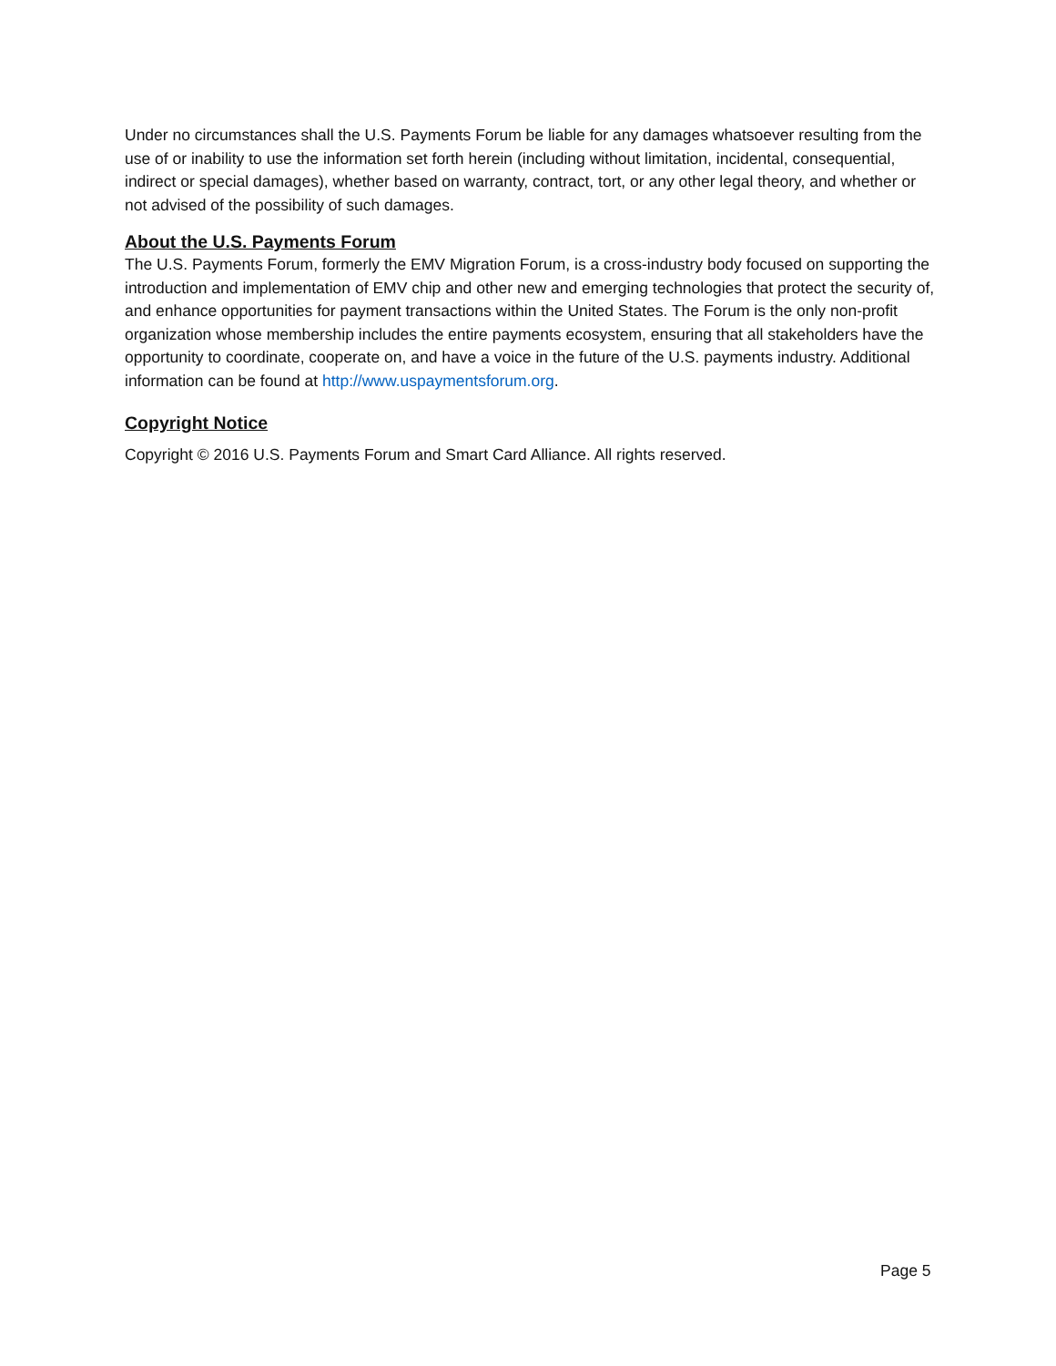Under no circumstances shall the U.S. Payments Forum be liable for any damages whatsoever resulting from the use of or inability to use the information set forth herein (including without limitation, incidental, consequential, indirect or special damages), whether based on warranty, contract, tort, or any other legal theory, and whether or not advised of the possibility of such damages.
About the U.S. Payments Forum
The U.S. Payments Forum, formerly the EMV Migration Forum, is a cross-industry body focused on supporting the introduction and implementation of EMV chip and other new and emerging technologies that protect the security of, and enhance opportunities for payment transactions within the United States. The Forum is the only non-profit organization whose membership includes the entire payments ecosystem, ensuring that all stakeholders have the opportunity to coordinate, cooperate on, and have a voice in the future of the U.S. payments industry. Additional information can be found at http://www.uspaymentsforum.org.
Copyright Notice
Copyright © 2016 U.S. Payments Forum and Smart Card Alliance. All rights reserved.
Page 5